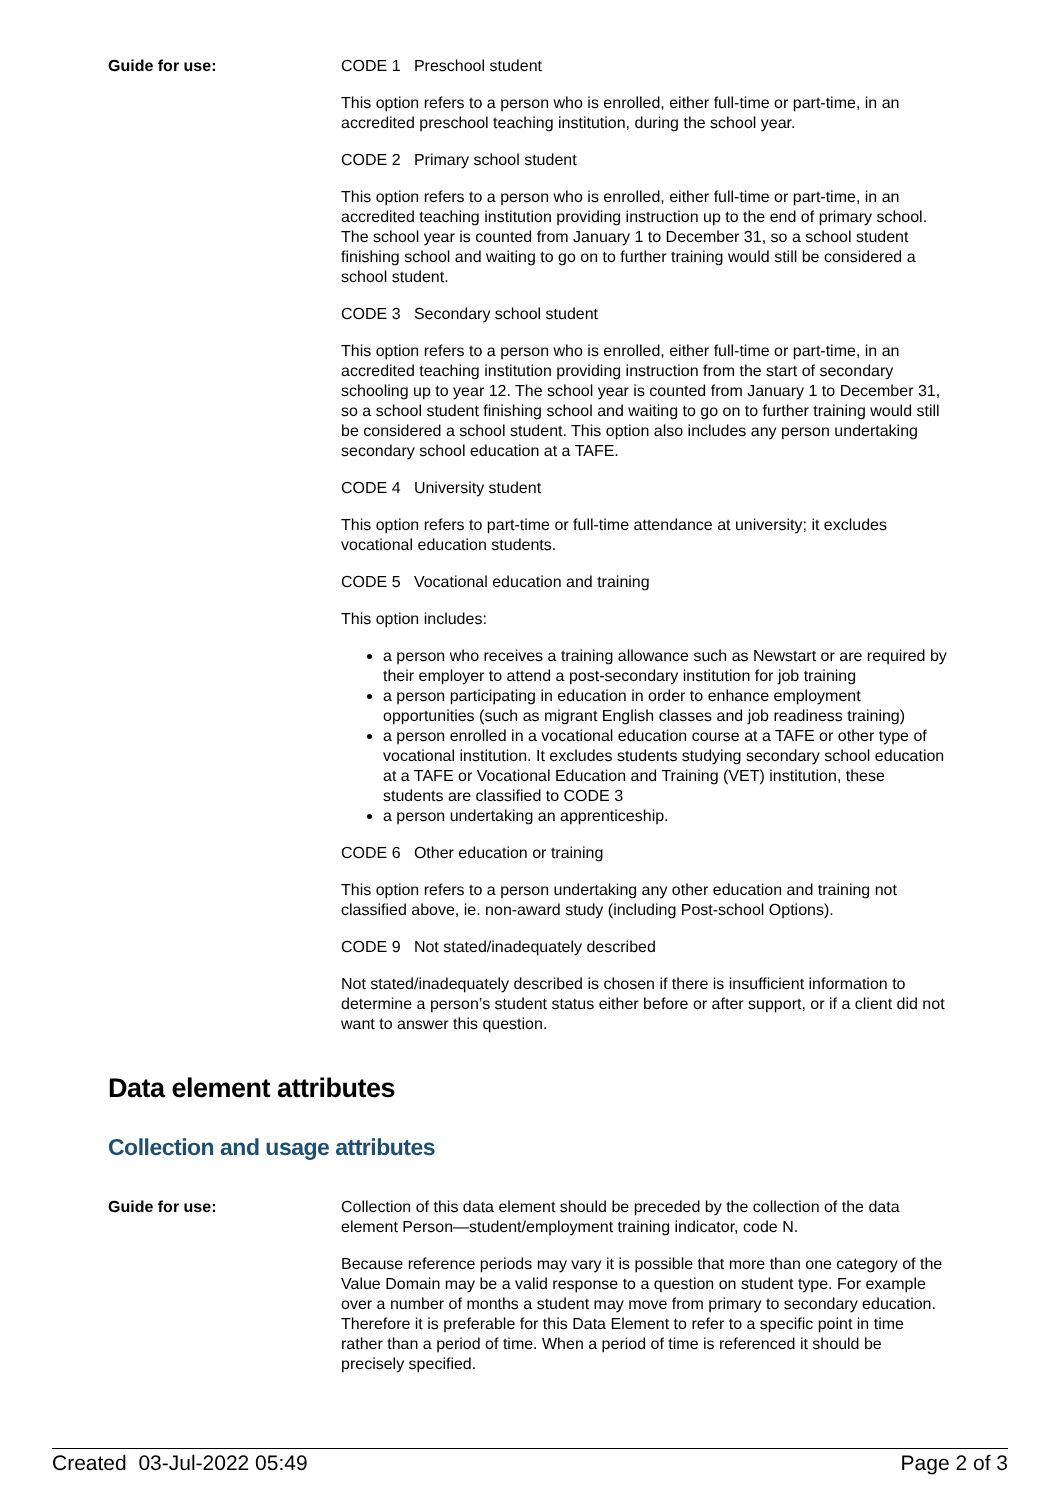Guide for use: CODE 1 Preschool student
This option refers to a person who is enrolled, either full-time or part-time, in an accredited preschool teaching institution, during the school year.
CODE 2 Primary school student
This option refers to a person who is enrolled, either full-time or part-time, in an accredited teaching institution providing instruction up to the end of primary school. The school year is counted from January 1 to December 31, so a school student finishing school and waiting to go on to further training would still be considered a school student.
CODE 3 Secondary school student
This option refers to a person who is enrolled, either full-time or part-time, in an accredited teaching institution providing instruction from the start of secondary schooling up to year 12. The school year is counted from January 1 to December 31, so a school student finishing school and waiting to go on to further training would still be considered a school student. This option also includes any person undertaking secondary school education at a TAFE.
CODE 4 University student
This option refers to part-time or full-time attendance at university; it excludes vocational education students.
CODE 5 Vocational education and training
This option includes:
a person who receives a training allowance such as Newstart or are required by their employer to attend a post-secondary institution for job training
a person participating in education in order to enhance employment opportunities (such as migrant English classes and job readiness training)
a person enrolled in a vocational education course at a TAFE or other type of vocational institution. It excludes students studying secondary school education at a TAFE or Vocational Education and Training (VET) institution, these students are classified to CODE 3
a person undertaking an apprenticeship.
CODE 6 Other education or training
This option refers to a person undertaking any other education and training not classified above, ie. non-award study (including Post-school Options).
CODE 9 Not stated/inadequately described
Not stated/inadequately described is chosen if there is insufficient information to determine a person’s student status either before or after support, or if a client did not want to answer this question.
Data element attributes
Collection and usage attributes
Guide for use: Collection of this data element should be preceded by the collection of the data element Person—student/employment training indicator, code N.
Because reference periods may vary it is possible that more than one category of the Value Domain may be a valid response to a question on student type. For example over a number of months a student may move from primary to secondary education. Therefore it is preferable for this Data Element to refer to a specific point in time rather than a period of time. When a period of time is referenced it should be precisely specified.
Created 03-Jul-2022 05:49 Page 2 of 3